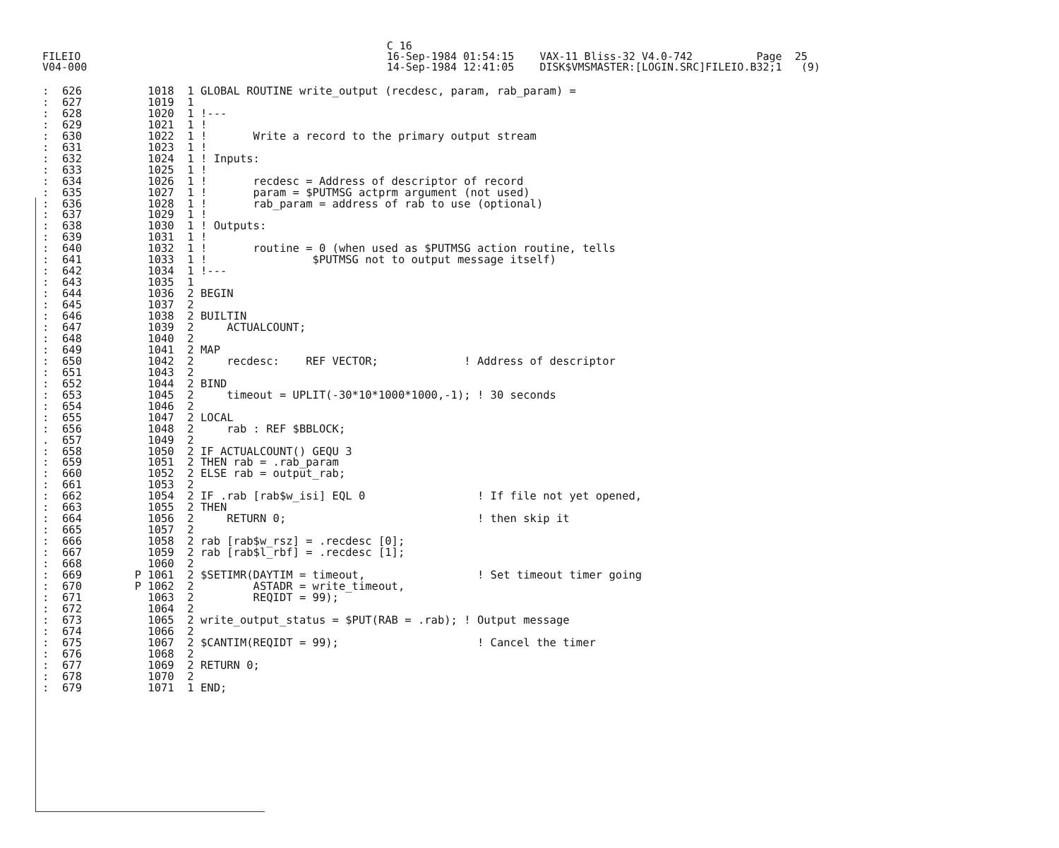C 16 FILEIO 16-Sep-1984 01:54:15 VAX-11 Bliss-32 V4.0-742 Page 25 V04-000 14-Sep-1984 12:41:05 DISK$VMSMASTER:[LOGIN.SRC]FILEIO.B32;1 (9)
: 626 1018 1 GLOBAL ROUTINE write_output (recdesc, param, rab_param) = : 627 1019 1 : 628 1020 1 !--- : 629 1021 1 ! : 630 1022 1 ! Write a record to the primary output stream : 631 1023 1 ! : 632 1024 1 ! Inputs: : 633 1025 1 ! : 634 1026 1 ! recdesc = Address of descriptor of record : 635 1027 1 ! param = $PUTMSG actprm argument (not used) : 636 1028 1 ! rab_param = address of rab to use (optional) : 637 1029 1 ! : 638 1030 1 ! Outputs: : 639 1031 1 ! : 640 1032 1 ! routine = 0 (when used as $PUTMSG action routine, tells : 641 1033 1 ! $PUTMSG not to output message itself) : 642 1034 1 !--- : 643 1035 1 : 644 1036 2 BEGIN : 645 1037 2 : 646 1038 2 BUILTIN : 647 1039 2 ACTUALCOUNT; : 648 1040 2 : 649 1041 2 MAP : 650 1042 2 recdesc: REF VECTOR; ! Address of descriptor : 651 1043 2 : 652 1044 2 BIND : 653 1045 2 timeout = UPLIT(-30*10*1000*1000,-1); ! 30 seconds : 654 1046 2 : 655 1047 2 LOCAL : 656 1048 2 rab : REF $BBLOCK; . 657 1049 2 : 658 1050 2 IF ACTUALCOUNT() GEQU 3 : 659 1051 2 THEN rab = .rab_param : 660 1052 2 ELSE rab = output_rab; : 661 1053 2 : 662 1054 2 IF .rab [rab$w_isi] EQL 0 ! If file not yet opened, : 663 1055 2 THEN : 664 1056 2 RETURN 0; ! then skip it : 665 1057 2 : 666 1058 2 rab [rab$w_rsz] = .recdesc [0]; : 667 1059 2 rab [rab$l_rbf] = .recdesc [1]; : 668 1060 2 : 669 P 1061 2 $SETIMR(DAYTIM = timeout, ! Set timeout timer going : 670 P 1062 2 ASTADR = write_timeout, : 671 1063 2 REQIDT = 99); : 672 1064 2 : 673 1065 2 write_output_status = $PUT(RAB = .rab); ! Output message : 674 1066 2 : 675 1067 2 $CANTIM(REQIDT = 99); ! Cancel the timer : 676 1068 2 : 677 1069 2 RETURN 0; : 678 1070 2 : 679 1071 1 END;